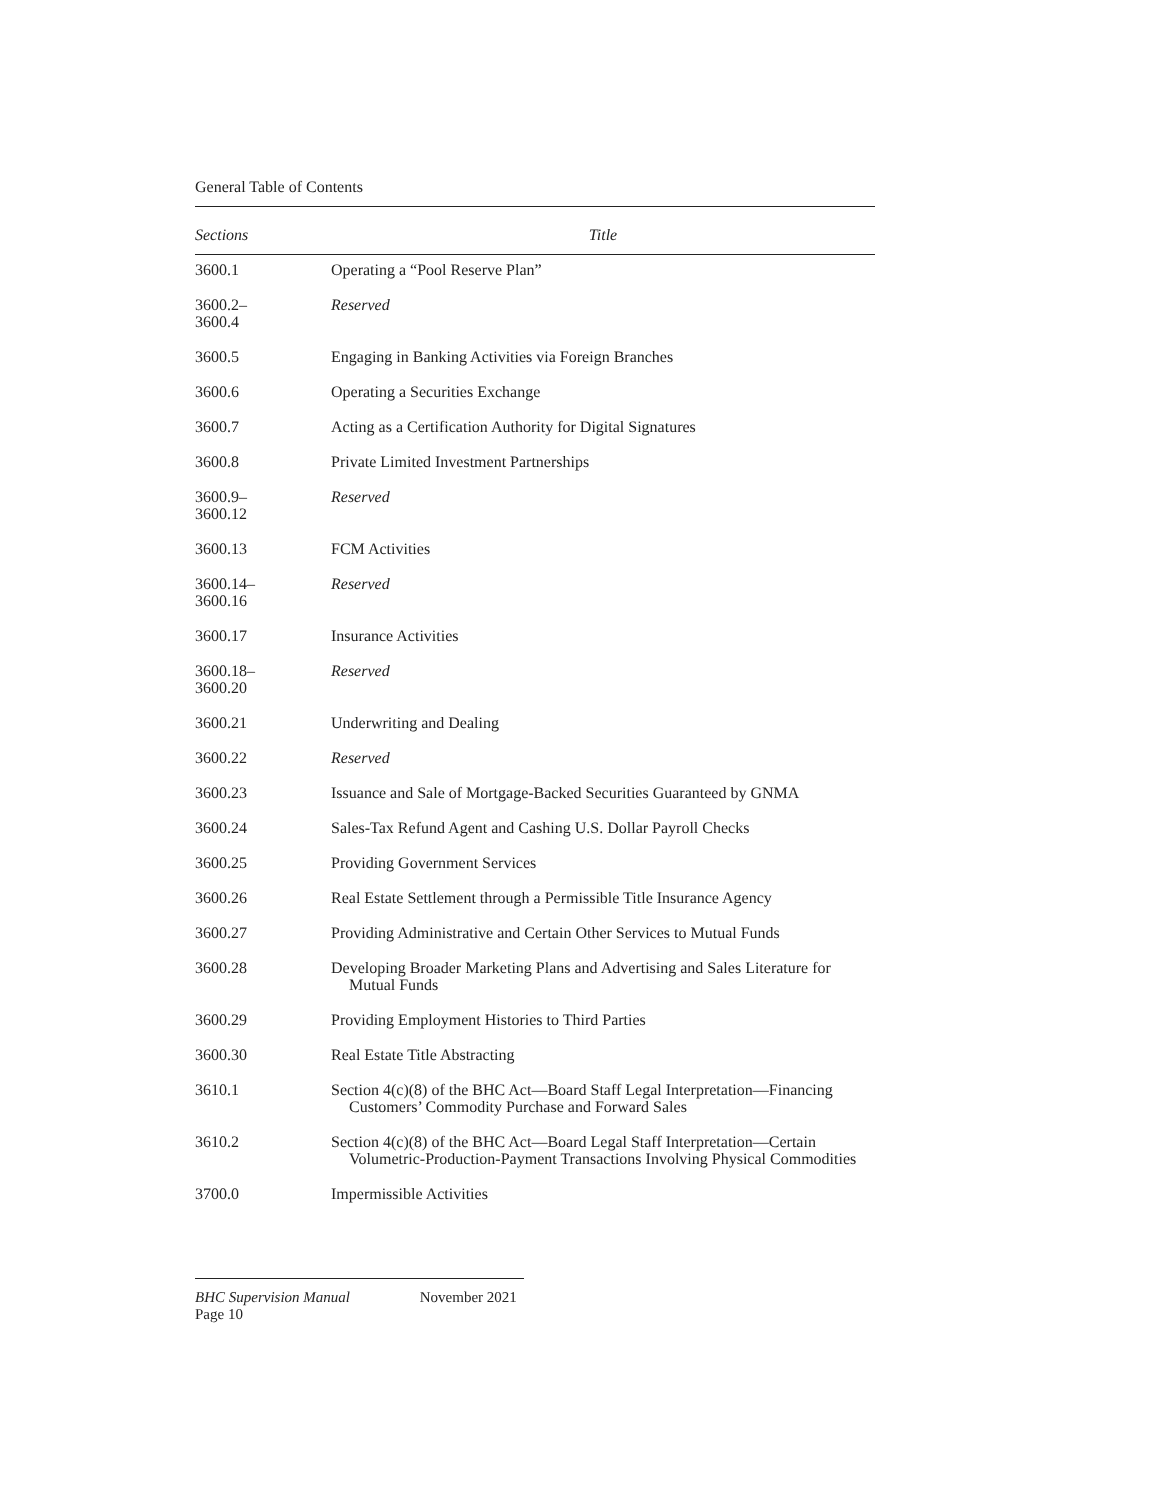General Table of Contents
| Sections | Title |
| --- | --- |
| 3600.1 | Operating a “Pool Reserve Plan” |
| 3600.2– 3600.4 | Reserved |
| 3600.5 | Engaging in Banking Activities via Foreign Branches |
| 3600.6 | Operating a Securities Exchange |
| 3600.7 | Acting as a Certification Authority for Digital Signatures |
| 3600.8 | Private Limited Investment Partnerships |
| 3600.9– 3600.12 | Reserved |
| 3600.13 | FCM Activities |
| 3600.14– 3600.16 | Reserved |
| 3600.17 | Insurance Activities |
| 3600.18– 3600.20 | Reserved |
| 3600.21 | Underwriting and Dealing |
| 3600.22 | Reserved |
| 3600.23 | Issuance and Sale of Mortgage-Backed Securities Guaranteed by GNMA |
| 3600.24 | Sales-Tax Refund Agent and Cashing U.S. Dollar Payroll Checks |
| 3600.25 | Providing Government Services |
| 3600.26 | Real Estate Settlement through a Permissible Title Insurance Agency |
| 3600.27 | Providing Administrative and Certain Other Services to Mutual Funds |
| 3600.28 | Developing Broader Marketing Plans and Advertising and Sales Literature for Mutual Funds |
| 3600.29 | Providing Employment Histories to Third Parties |
| 3600.30 | Real Estate Title Abstracting |
| 3610.1 | Section 4(c)(8) of the BHC Act—Board Staff Legal Interpretation—Financing Customers’ Commodity Purchase and Forward Sales |
| 3610.2 | Section 4(c)(8) of the BHC Act—Board Legal Staff Interpretation—Certain Volumetric-Production-Payment Transactions Involving Physical Commodities |
| 3700.0 | Impermissible Activities |
BHC Supervision Manual November 2021
Page 10